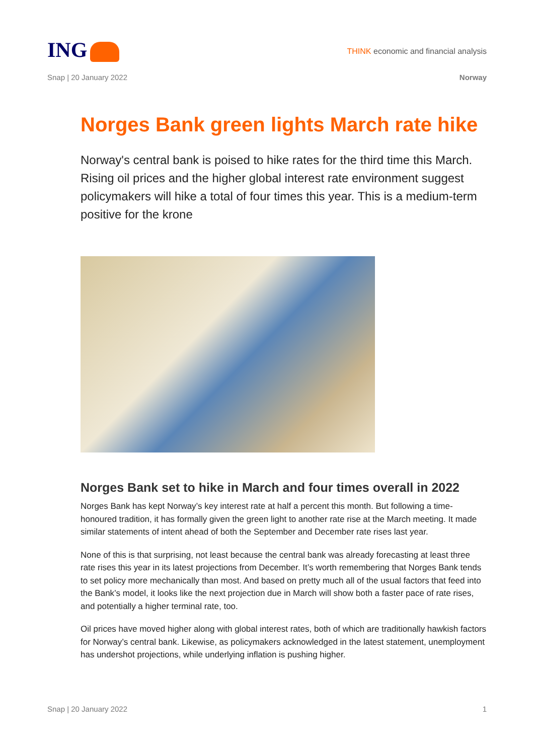ING
THINK economic and financial analysis
Snap | 20 January 2022 Norway
Norges Bank green lights March rate hike
Norway's central bank is poised to hike rates for the third time this March. Rising oil prices and the higher global interest rate environment suggest policymakers will hike a total of four times this year. This is a medium-term positive for the krone
Norges Bank set to hike in March and four times overall in 2022
Norges Bank has kept Norway’s key interest rate at half a percent this month. But following a time-honoured tradition, it has formally given the green light to another rate rise at the March meeting. It made similar statements of intent ahead of both the September and December rate rises last year.
None of this is that surprising, not least because the central bank was already forecasting at least three rate rises this year in its latest projections from December. It’s worth remembering that Norges Bank tends to set policy more mechanically than most. And based on pretty much all of the usual factors that feed into the Bank’s model, it looks like the next projection due in March will show both a faster pace of rate rises, and potentially a higher terminal rate, too.
Oil prices have moved higher along with global interest rates, both of which are traditionally hawkish factors for Norway’s central bank. Likewise, as policymakers acknowledged in the latest statement, unemployment has undershot projections, while underlying inflation is pushing higher.
Snap | 20 January 2022 1